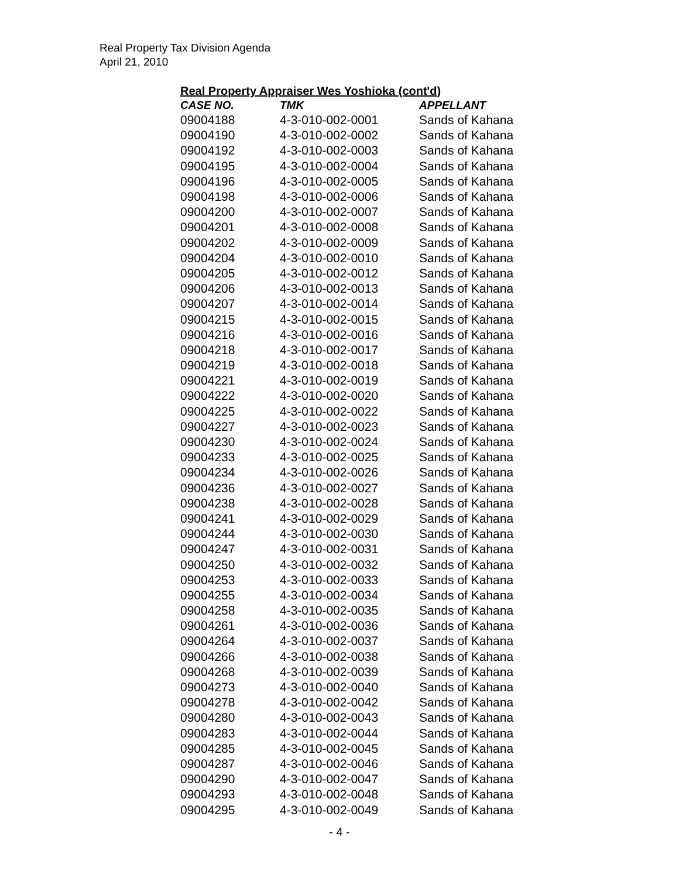Real Property Tax Division Agenda
April 21, 2010
Real Property Appraiser Wes Yoshioka (cont'd)
| CASE NO. | TMK | APPELLANT |
| --- | --- | --- |
| 09004188 | 4-3-010-002-0001 | Sands of Kahana |
| 09004190 | 4-3-010-002-0002 | Sands of Kahana |
| 09004192 | 4-3-010-002-0003 | Sands of Kahana |
| 09004195 | 4-3-010-002-0004 | Sands of Kahana |
| 09004196 | 4-3-010-002-0005 | Sands of Kahana |
| 09004198 | 4-3-010-002-0006 | Sands of Kahana |
| 09004200 | 4-3-010-002-0007 | Sands of Kahana |
| 09004201 | 4-3-010-002-0008 | Sands of Kahana |
| 09004202 | 4-3-010-002-0009 | Sands of Kahana |
| 09004204 | 4-3-010-002-0010 | Sands of Kahana |
| 09004205 | 4-3-010-002-0012 | Sands of Kahana |
| 09004206 | 4-3-010-002-0013 | Sands of Kahana |
| 09004207 | 4-3-010-002-0014 | Sands of Kahana |
| 09004215 | 4-3-010-002-0015 | Sands of Kahana |
| 09004216 | 4-3-010-002-0016 | Sands of Kahana |
| 09004218 | 4-3-010-002-0017 | Sands of Kahana |
| 09004219 | 4-3-010-002-0018 | Sands of Kahana |
| 09004221 | 4-3-010-002-0019 | Sands of Kahana |
| 09004222 | 4-3-010-002-0020 | Sands of Kahana |
| 09004225 | 4-3-010-002-0022 | Sands of Kahana |
| 09004227 | 4-3-010-002-0023 | Sands of Kahana |
| 09004230 | 4-3-010-002-0024 | Sands of Kahana |
| 09004233 | 4-3-010-002-0025 | Sands of Kahana |
| 09004234 | 4-3-010-002-0026 | Sands of Kahana |
| 09004236 | 4-3-010-002-0027 | Sands of Kahana |
| 09004238 | 4-3-010-002-0028 | Sands of Kahana |
| 09004241 | 4-3-010-002-0029 | Sands of Kahana |
| 09004244 | 4-3-010-002-0030 | Sands of Kahana |
| 09004247 | 4-3-010-002-0031 | Sands of Kahana |
| 09004250 | 4-3-010-002-0032 | Sands of Kahana |
| 09004253 | 4-3-010-002-0033 | Sands of Kahana |
| 09004255 | 4-3-010-002-0034 | Sands of Kahana |
| 09004258 | 4-3-010-002-0035 | Sands of Kahana |
| 09004261 | 4-3-010-002-0036 | Sands of Kahana |
| 09004264 | 4-3-010-002-0037 | Sands of Kahana |
| 09004266 | 4-3-010-002-0038 | Sands of Kahana |
| 09004268 | 4-3-010-002-0039 | Sands of Kahana |
| 09004273 | 4-3-010-002-0040 | Sands of Kahana |
| 09004278 | 4-3-010-002-0042 | Sands of Kahana |
| 09004280 | 4-3-010-002-0043 | Sands of Kahana |
| 09004283 | 4-3-010-002-0044 | Sands of Kahana |
| 09004285 | 4-3-010-002-0045 | Sands of Kahana |
| 09004287 | 4-3-010-002-0046 | Sands of Kahana |
| 09004290 | 4-3-010-002-0047 | Sands of Kahana |
| 09004293 | 4-3-010-002-0048 | Sands of Kahana |
| 09004295 | 4-3-010-002-0049 | Sands of Kahana |
- 4 -